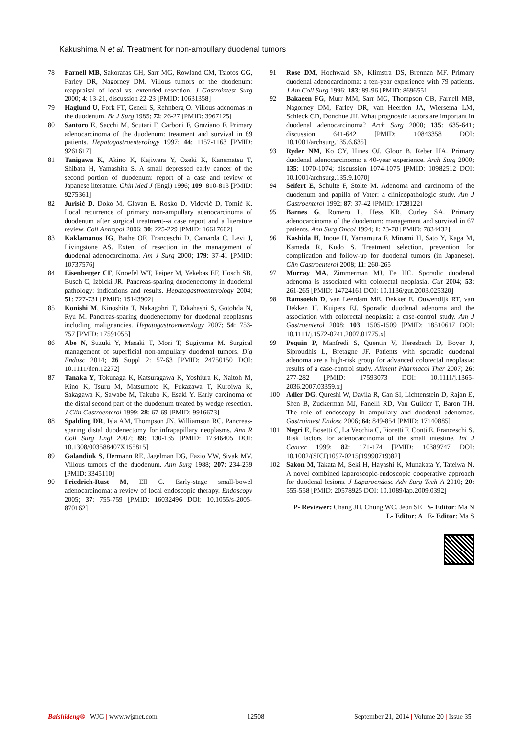Kakushima N et al. Treatment for non-ampullary duodenal tumors
78 Farnell MB, Sakorafas GH, Sarr MG, Rowland CM, Tsiotos GG, Farley DR, Nagorney DM. Villous tumors of the duodenum: reappraisal of local vs. extended resection. J Gastrointest Surg 2000; 4: 13-21, discussion 22-23 [PMID: 10631358]
79 Haglund U, Fork FT, Genell S, Rehnberg O. Villous adenomas in the duodenum. Br J Surg 1985; 72: 26-27 [PMID: 3967125]
80 Santoro E, Sacchi M, Scutari F, Carboni F, Graziano F. Primary adenocarcinoma of the duodenum: treatment and survival in 89 patients. Hepatogastroenterology 1997; 44: 1157-1163 [PMID: 9261617]
81 Tanigawa K, Akino K, Kajiwara Y, Ozeki K, Kanematsu T, Shibata H, Yamashita S. A small depressed early cancer of the second portion of duodenum: report of a case and review of Japanese literature. Chin Med J (Engl) 1996; 109: 810-813 [PMID: 9275361]
82 Jurisić D, Doko M, Glavan E, Rosko D, Vidović D, Tomić K. Local recurrence of primary non-ampullary adenocarcinoma of duodenum after surgical treatment--a case report and a literature review. Coll Antropol 2006; 30: 225-229 [PMID: 16617602]
83 Kaklamanos IG, Bathe OF, Franceschi D, Camarda C, Levi J, Livingstone AS. Extent of resection in the management of duodenal adenocarcinoma. Am J Surg 2000; 179: 37-41 [PMID: 10737576]
84 Eisenberger CF, Knoefel WT, Peiper M, Yekebas EF, Hosch SB, Busch C, Izbicki JR. Pancreas-sparing duodenectomy in duodenal pathology: indications and results. Hepatogastroenterology 2004; 51: 727-731 [PMID: 15143902]
85 Konishi M, Kinoshita T, Nakagohri T, Takahashi S, Gotohda N, Ryu M. Pancreas-sparing duodenectomy for duodenal neoplasms including malignancies. Hepatogastroenterology 2007; 54: 753-757 [PMID: 17591055]
86 Abe N, Suzuki Y, Masaki T, Mori T, Sugiyama M. Surgical management of superficial non-ampullary duodenal tumors. Dig Endosc 2014; 26 Suppl 2: 57-63 [PMID: 24750150 DOI: 10.1111/den.12272]
87 Tanaka Y, Tokunaga K, Katsuragawa K, Yoshiura K, Naitoh M, Kino K, Tsuru M, Matsumoto K, Fukazawa T, Kuroiwa K, Sakagawa K, Sawabe M, Takubo K, Esaki Y. Early carcinoma of the distal second part of the duodenum treated by wedge resection. J Clin Gastroenterol 1999; 28: 67-69 [PMID: 9916673]
88 Spalding DR, Isla AM, Thompson JN, Williamson RC. Pancreas-sparing distal duodenectomy for infrapapillary neoplasms. Ann R Coll Surg Engl 2007; 89: 130-135 [PMID: 17346405 DOI: 10.1308/003588407X155815]
89 Galandiuk S, Hermann RE, Jagelman DG, Fazio VW, Sivak MV. Villous tumors of the duodenum. Ann Surg 1988; 207: 234-239 [PMID: 3345110]
90 Friedrich-Rust M, Ell C. Early-stage small-bowel adenocarcinoma: a review of local endoscopic therapy. Endoscopy 2005; 37: 755-759 [PMID: 16032496 DOI: 10.1055/s-2005-870162]
91 Rose DM, Hochwald SN, Klimstra DS, Brennan MF. Primary duodenal adenocarcinoma: a ten-year experience with 79 patients. J Am Coll Surg 1996; 183: 89-96 [PMID: 8696551]
92 Bakaeen FG, Murr MM, Sarr MG, Thompson GB, Farnell MB, Nagorney DM, Farley DR, van Heerden JA, Wiersema LM, Schleck CD, Donohue JH. What prognostic factors are important in duodenal adenocarcinoma? Arch Surg 2000; 135: 635-641; discussion 641-642 [PMID: 10843358 DOI: 10.1001/archsurg.135.6.635]
93 Ryder NM, Ko CY, Hines OJ, Gloor B, Reber HA. Primary duodenal adenocarcinoma: a 40-year experience. Arch Surg 2000; 135: 1070-1074; discussion 1074-1075 [PMID: 10982512 DOI: 10.1001/archsurg.135.9.1070]
94 Seifert E, Schulte F, Stolte M. Adenoma and carcinoma of the duodenum and papilla of Vater: a clinicopathologic study. Am J Gastroenterol 1992; 87: 37-42 [PMID: 1728122]
95 Barnes G, Romero L, Hess KR, Curley SA. Primary adenocarcinoma of the duodenum: management and survival in 67 patients. Ann Surg Oncol 1994; 1: 73-78 [PMID: 7834432]
96 Kashida H, Inoue H, Yamamura F, Minami H, Sato Y, Kaga M, Kameda R, Kudo S. Treatment selection, prevention for complication and follow-up for duodenal tumors (in Japanese). Clin Gastroenterol 2008; 11: 260-265
97 Murray MA, Zimmerman MJ, Ee HC. Sporadic duodenal adenoma is associated with colorectal neoplasia. Gut 2004; 53: 261-265 [PMID: 14724161 DOI: 10.1136/gut.2003.025320]
98 Ramsoekh D, van Leerdam ME, Dekker E, Ouwendijk RT, van Dekken H, Kuipers EJ. Sporadic duodenal adenoma and the association with colorectal neoplasia: a case-control study. Am J Gastroenterol 2008; 103: 1505-1509 [PMID: 18510617 DOI: 10.1111/j.1572-0241.2007.01775.x]
99 Pequin P, Manfredi S, Quentin V, Heresbach D, Boyer J, Siproudhis L, Bretagne JF. Patients with sporadic duodenal adenoma are a high-risk group for advanced colorectal neoplasia: results of a case-control study. Aliment Pharmacol Ther 2007; 26: 277-282 [PMID: 17593073 DOI: 10.1111/j.1365-2036.2007.03359.x]
100 Adler DG, Qureshi W, Davila R, Gan SI, Lichtenstein D, Rajan E, Shen B, Zuckerman MJ, Fanelli RD, Van Guilder T, Baron TH. The role of endoscopy in ampullary and duodenal adenomas. Gastrointest Endosc 2006; 64: 849-854 [PMID: 17140885]
101 Negri E, Bosetti C, La Vecchia C, Fioretti F, Conti E, Franceschi S. Risk factors for adenocarcinoma of the small intestine. Int J Cancer 1999; 82: 171-174 [PMID: 10389747 DOI: 10.1002/(SICI)1097-0215(19990719)82]
102 Sakon M, Takata M, Seki H, Hayashi K, Munakata Y, Tateiwa N. A novel combined laparoscopic-endoscopic cooperative approach for duodenal lesions. J Laparoendosc Adv Surg Tech A 2010; 20: 555-558 [PMID: 20578925 DOI: 10.1089/lap.2009.0392]
P- Reviewer: Chang JH, Chung WC, Jeon SE S- Editor: Ma N
L- Editor: A E- Editor: Ma S
Baishideng® WJG | www.wjgnet.com 12508 September 21, 2014 | Volume 20 | Issue 35 |